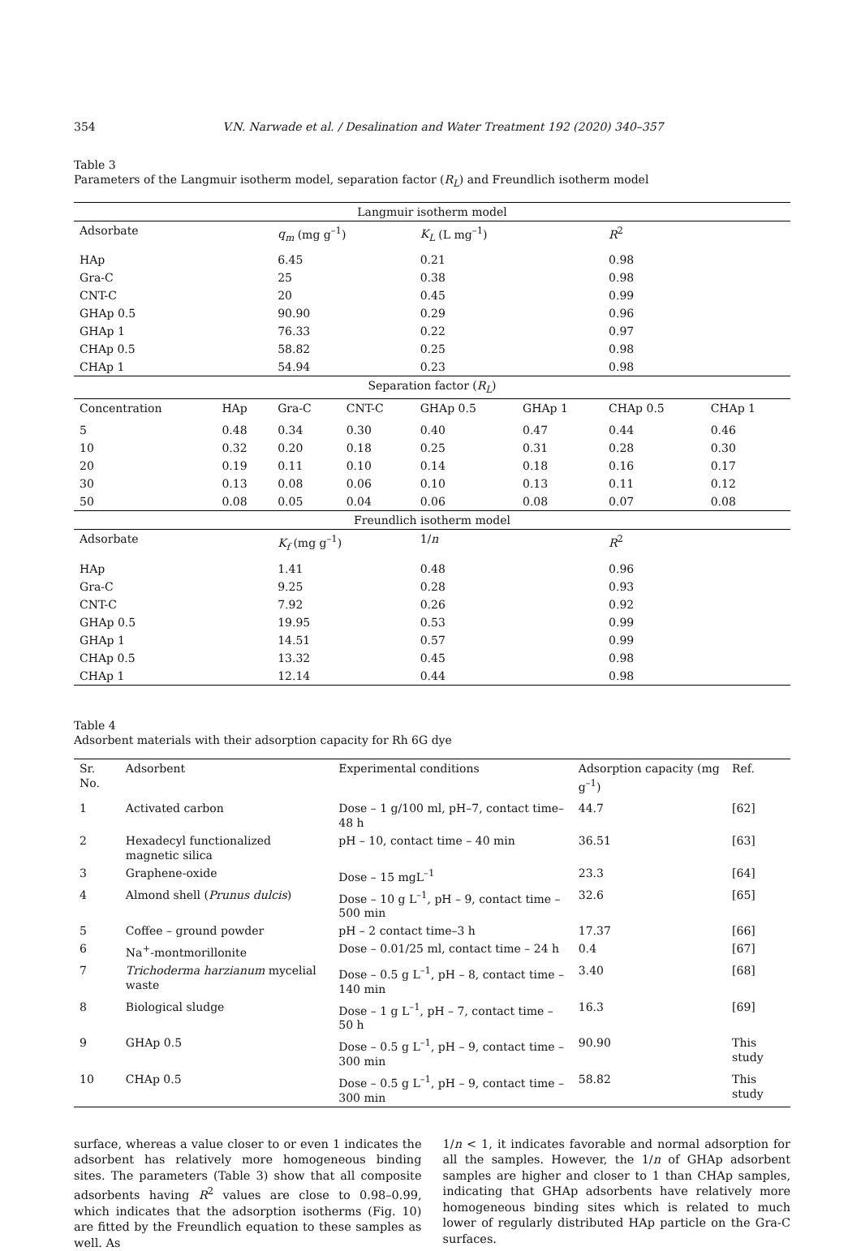354 V.N. Narwade et al. / Desalination and Water Treatment 192 (2020) 340–357
Table 3
Parameters of the Langmuir isotherm model, separation factor (R<sub>L</sub>) and Freundlich isotherm model
| Langmuir isotherm model | | | | | | | |
| --- | --- | --- | --- | --- | --- | --- | --- |
| Adsorbate | | q<sub>m</sub> (mg g<sup>–1</sup>) | | K<sub>L</sub> (L mg<sup>–1</sup>) | | R<sup>2</sup> | |
| HAp | | 6.45 | | 0.21 | | 0.98 | |
| Gra-C | | 25 | | 0.38 | | 0.98 | |
| CNT-C | | 20 | | 0.45 | | 0.99 | |
| GHAp 0.5 | | 90.90 | | 0.29 | | 0.96 | |
| GHAp 1 | | 76.33 | | 0.22 | | 0.97 | |
| CHAp 0.5 | | 58.82 | | 0.25 | | 0.98 | |
| CHAp 1 | | 54.94 | | 0.23 | | 0.98 | |
| Separation factor ( R<sub>L</sub> ) | | | | | | | |
| Concentration | HAp | Gra-C | CNT-C | GHAp 0.5 | GHAp 1 | CHAp 0.5 | CHAp 1 |
| 5 | 0.48 | 0.34 | 0.30 | 0.40 | 0.47 | 0.44 | 0.46 |
| 10 | 0.32 | 0.20 | 0.18 | 0.25 | 0.31 | 0.28 | 0.30 |
| 20 | 0.19 | 0.11 | 0.10 | 0.14 | 0.18 | 0.16 | 0.17 |
| 30 | 0.13 | 0.08 | 0.06 | 0.10 | 0.13 | 0.11 | 0.12 |
| 50 | 0.08 | 0.05 | 0.04 | 0.06 | 0.08 | 0.07 | 0.08 |
| Freundlich isotherm model | | | | | | | |
| Adsorbate | | K<sub>f</sub> (mg g<sup>–1</sup>) | | 1/ n | | R<sup>2</sup> | |
| HAp | | 1.41 | | 0.48 | | 0.96 | |
| Gra-C | | 9.25 | | 0.28 | | 0.93 | |
| CNT-C | | 7.92 | | 0.26 | | 0.92 | |
| GHAp 0.5 | | 19.95 | | 0.53 | | 0.99 | |
| GHAp 1 | | 14.51 | | 0.57 | | 0.99 | |
| CHAp 0.5 | | 13.32 | | 0.45 | | 0.98 | |
| CHAp 1 | | 12.14 | | 0.44 | | 0.98 | |
Table 4
Adsorbent materials with their adsorption capacity for Rh 6G dye
| Sr. No. | Adsorbent | Experimental conditions | Adsorption capacity (mg g<sup>–1</sup>) | Ref. |
| --- | --- | --- | --- | --- |
| 1 | Activated carbon | Dose – 1 g/100 ml, pH–7, contact time–48 h | 44.7 | [62] |
| 2 | Hexadecyl functionalized magnetic silica | pH – 10, contact time – 40 min | 36.51 | [63] |
| 3 | Graphene-oxide | Dose – 15 mgL<sup>–1</sup> | 23.3 | [64] |
| 4 | Almond shell ( Prunus dulcis ) | Dose – 10 g L<sup>–1</sup>, pH – 9, contact time – 500 min | 32.6 | [65] |
| 5 | Coffee – ground powder | pH – 2 contact time–3 h | 17.37 | [66] |
| 6 | Na<sup>+</sup>-montmorillonite | Dose – 0.01/25 ml, contact time – 24 h | 0.4 | [67] |
| 7 | Trichoderma harzianum mycelial waste | Dose – 0.5 g L<sup>–1</sup>, pH – 8, contact time – 140 min | 3.40 | [68] |
| 8 | Biological sludge | Dose – 1 g L<sup>–1</sup>, pH – 7, contact time – 50 h | 16.3 | [69] |
| 9 | GHAp 0.5 | Dose – 0.5 g L<sup>–1</sup>, pH – 9, contact time – 300 min | 90.90 | This study |
| 10 | CHAp 0.5 | Dose – 0.5 g L<sup>–1</sup>, pH – 9, contact time – 300 min | 58.82 | This study |
surface, whereas a value closer to or even 1 indicates the adsorbent has relatively more homogeneous binding sites. The parameters (Table 3) show that all composite adsorbents having R<sup>2</sup> values are close to 0.98–0.99, which indicates that the adsorption isotherms (Fig. 10) are fitted by the Freundlich equation to these samples as well. As
1/n < 1, it indicates favorable and normal adsorption for all the samples. However, the 1/n of GHAp adsorbent samples are higher and closer to 1 than CHAp samples, indicating that GHAp adsorbents have relatively more homogeneous binding sites which is related to much lower of regularly distributed HAp particle on the Gra-C surfaces.